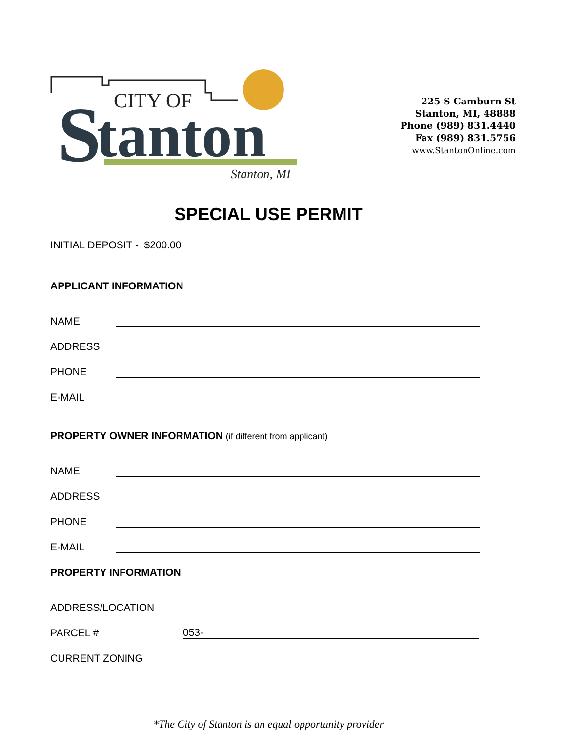CITY OF
S
tanton
Stanton, MI
225 S Camburn St
Stanton, MI, 48888
Phone (989) 831.4440
Fax (989) 831.5756
www.StantonOnline.com
SPECIAL USE PERMIT
INITIAL DEPOSIT - $200.00
APPLICANT INFORMATION
NAME
ADDRESS
PHONE
E-MAIL
PROPERTY OWNER INFORMATION (if different from applicant)
NAME
ADDRESS
PHONE
E-MAIL
PROPERTY INFORMATION
ADDRESS/LOCATION
PARCEL # 053-
CURRENT ZONING
*The City of Stanton is an equal opportunity provider